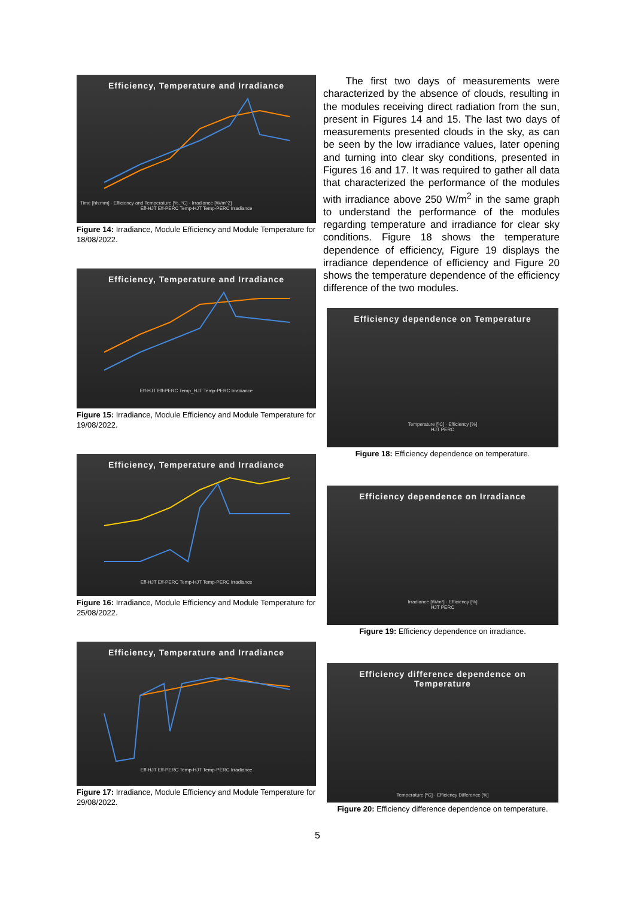Efficiency, Temperature and Irradiance
Time [hh:mm] · Efficiency and Temperature [%, ºC] · Irradiance [W/m^2]
Eff-HJT Eff-PERC Temp-HJT Temp-PERC Irradiance
Figure 14: Irradiance, Module Efficiency and Module Temperature for 18/08/2022.
Efficiency, Temperature and Irradiance
Eff-HJT Eff-PERC Temp_HJT Temp-PERC Irradiance
Figure 15: Irradiance, Module Efficiency and Module Temperature for 19/08/2022.
Efficiency, Temperature and Irradiance
Eff-HJT Eff-PERC Temp-HJT Temp-PERC Irradiance
Figure 16: Irradiance, Module Efficiency and Module Temperature for 25/08/2022.
Efficiency, Temperature and Irradiance
Eff-HJT Eff-PERC Temp-HJT Temp-PERC Irradiance
Figure 17: Irradiance, Module Efficiency and Module Temperature for 29/08/2022.
The first two days of measurements were characterized by the absence of clouds, resulting in the modules receiving direct radiation from the sun, present in Figures 14 and 15. The last two days of measurements presented clouds in the sky, as can be seen by the low irradiance values, later opening and turning into clear sky conditions, presented in Figures 16 and 17. It was required to gather all data that characterized the performance of the modules with irradiance above 250 W/m<sup>2</sup> in the same graph to understand the performance of the modules regarding temperature and irradiance for clear sky conditions. Figure 18 shows the temperature dependence of efficiency, Figure 19 displays the irradiance dependence of efficiency and Figure 20 shows the temperature dependence of the efficiency difference of the two modules.
Efficiency dependence on Temperature
Temperature [ºC] · Efficiency [%]
HJT PERC
Figure 18: Efficiency dependence on temperature.
Efficiency dependence on Irradiance
Irradiance [W/m²] · Efficiency [%]
HJT PERC
Figure 19: Efficiency dependence on irradiance.
Efficiency difference dependence on Temperature
Temperature [ºC] · Efficiency Difference [%]
Figure 20: Efficiency difference dependence on temperature.
5